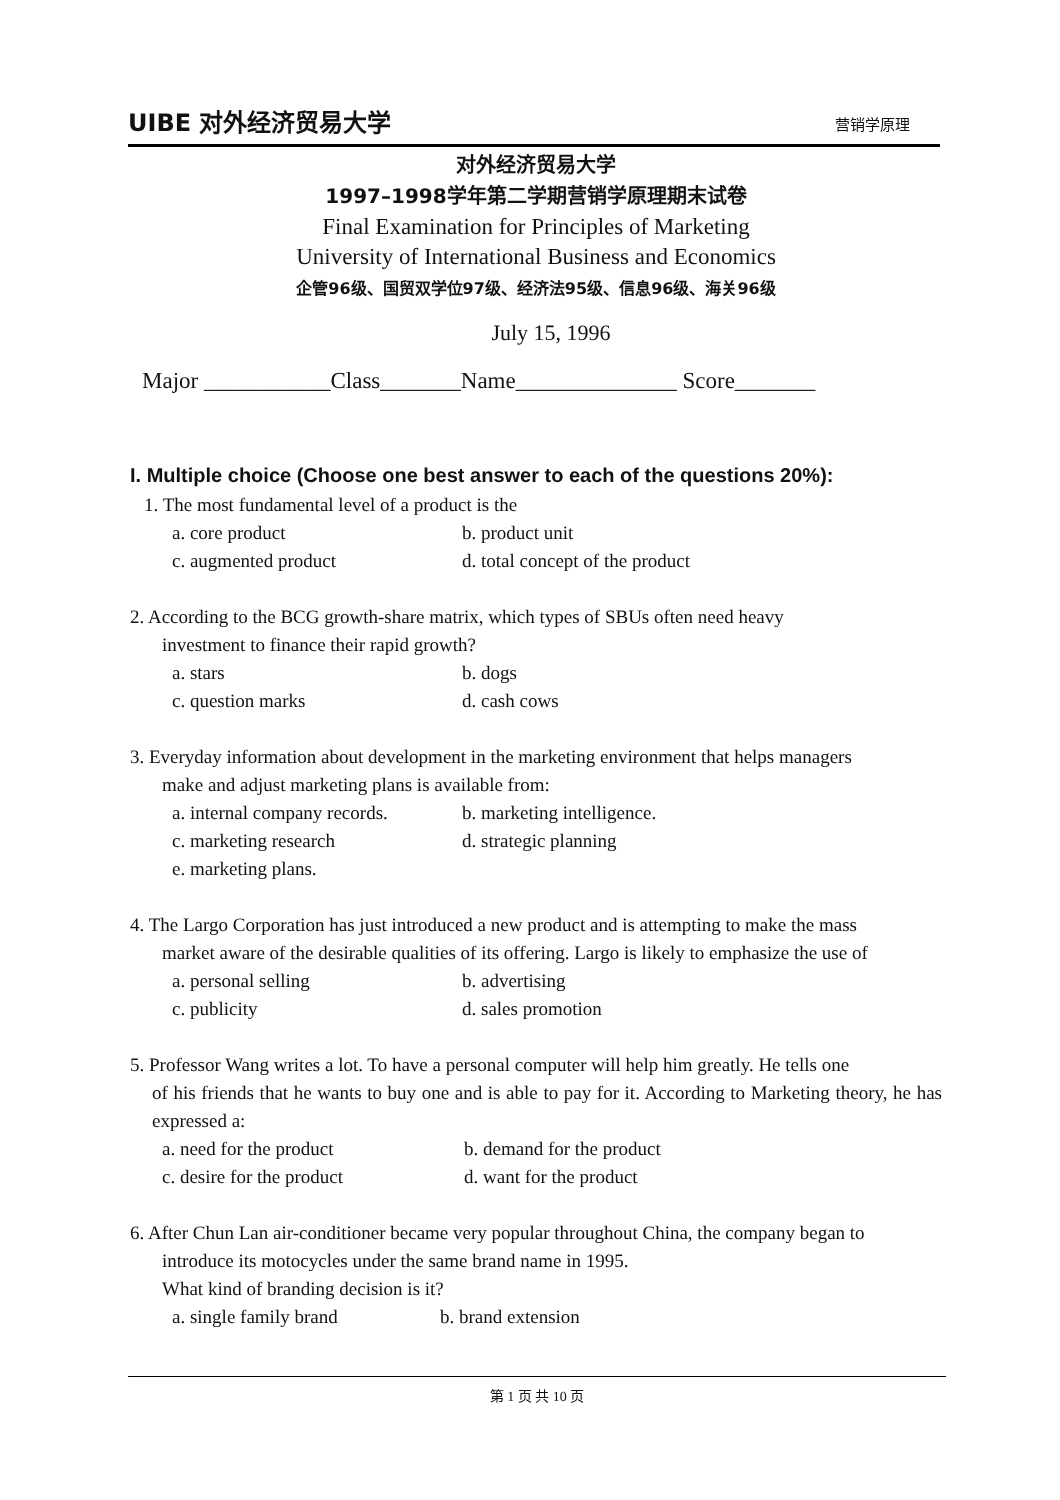UIBE 对外经济贸易大学
营销学原理
对外经济贸易大学
1997–1998学年第二学期营销学原理期末试卷
Final Examination for Principles of Marketing
University of International Business and Economics
企管96级、国贸双学位97级、经济法95级、信息96级、海关96级
July 15, 1996
Major ___________Class_______Name______________ Score_______
I. Multiple choice (Choose one best answer to each of the questions 20%):
1. The most fundamental level of a product is the
a. core product b. product unit
c. augmented product d. total concept of the product
2. According to the BCG growth-share matrix, which types of SBUs often need heavy
investment to finance their rapid growth?
a. stars b. dogs
c. question marks d. cash cows
3. Everyday information about development in the marketing environment that helps managers
make and adjust marketing plans is available from:
a. internal company records. b. marketing intelligence.
c. marketing research d. strategic planning
e. marketing plans.
4. The Largo Corporation has just introduced a new product and is attempting to make the mass
market aware of the desirable qualities of its offering. Largo is likely to emphasize the use of
a. personal selling b. advertising
c. publicity d. sales promotion
5. Professor Wang writes a lot. To have a personal computer will help him greatly. He tells one
of his friends that he wants to buy one and is able to pay for it. According to Marketing theory, he has expressed a:
a. need for the product b. demand for the product
c. desire for the product d. want for the product
6. After Chun Lan air-conditioner became very popular throughout China, the company began to
introduce its motocycles under the same brand name in 1995.
What kind of branding decision is it?
a. single family brand b. brand extension
第 1 页 共 10 页